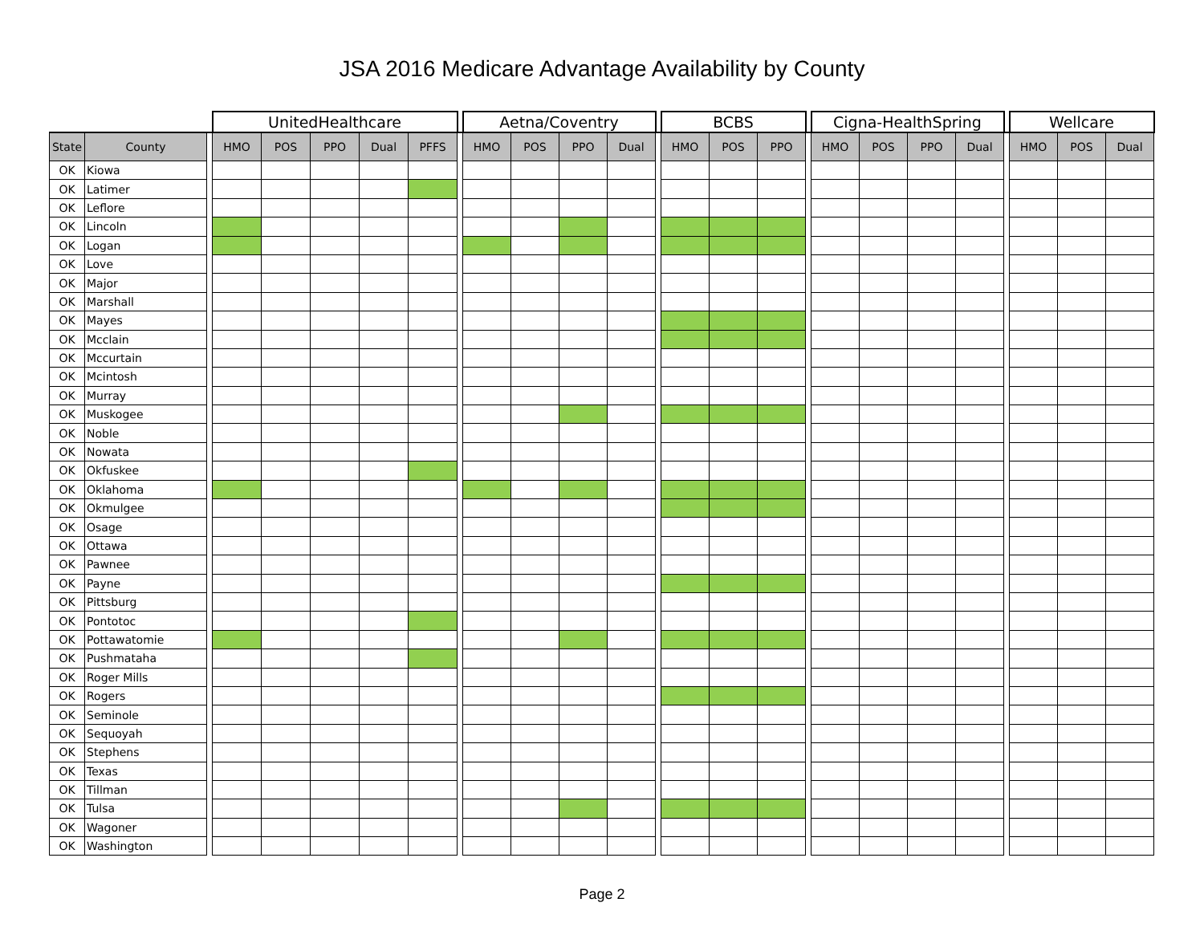JSA 2016 Medicare Advantage Availability by County
| | | | UnitedHealthcare | | | | | | Aetna/Coventry | | | | | BCBS | | | | Cigna-HealthSpring | | | | | Wellcare | | |
| --- | --- | --- | --- | --- | --- | --- | --- | --- | --- | --- | --- | --- | --- | --- | --- | --- | --- | --- | --- | --- | --- | --- | --- | --- | --- |
| State | County | | HMO | POS | PPO | Dual | PFFS | | HMO | POS | PPO | Dual | | HMO | POS | PPO | | HMO | POS | PPO | Dual | | HMO | POS | Dual |
| OK | Kiowa | | | | | | | | | | | | | | | | | | | | | | | | |
| OK | Latimer | | | | | | | | | | | | | | | | | | | | | | | | |
| OK | Leflore | | | | | | | | | | | | | | | | | | | | | | | | |
| OK | Lincoln | | | | | | | | | | | | | | | | | | | | | | | | |
| OK | Logan | | | | | | | | | | | | | | | | | | | | | | | | |
| OK | Love | | | | | | | | | | | | | | | | | | | | | | | | |
| OK | Major | | | | | | | | | | | | | | | | | | | | | | | | |
| OK | Marshall | | | | | | | | | | | | | | | | | | | | | | | | |
| OK | Mayes | | | | | | | | | | | | | | | | | | | | | | | | |
| OK | Mcclain | | | | | | | | | | | | | | | | | | | | | | | | |
| OK | Mccurtain | | | | | | | | | | | | | | | | | | | | | | | | |
| OK | Mcintosh | | | | | | | | | | | | | | | | | | | | | | | | |
| OK | Murray | | | | | | | | | | | | | | | | | | | | | | | | |
| OK | Muskogee | | | | | | | | | | | | | | | | | | | | | | | | |
| OK | Noble | | | | | | | | | | | | | | | | | | | | | | | | |
| OK | Nowata | | | | | | | | | | | | | | | | | | | | | | | | |
| OK | Okfuskee | | | | | | | | | | | | | | | | | | | | | | | | |
| OK | Oklahoma | | | | | | | | | | | | | | | | | | | | | | | | |
| OK | Okmulgee | | | | | | | | | | | | | | | | | | | | | | | | |
| OK | Osage | | | | | | | | | | | | | | | | | | | | | | | | |
| OK | Ottawa | | | | | | | | | | | | | | | | | | | | | | | | |
| OK | Pawnee | | | | | | | | | | | | | | | | | | | | | | | | |
| OK | Payne | | | | | | | | | | | | | | | | | | | | | | | | |
| OK | Pittsburg | | | | | | | | | | | | | | | | | | | | | | | | |
| OK | Pontotoc | | | | | | | | | | | | | | | | | | | | | | | | |
| OK | Pottawatomie | | | | | | | | | | | | | | | | | | | | | | | | |
| OK | Pushmataha | | | | | | | | | | | | | | | | | | | | | | | | |
| OK | Roger Mills | | | | | | | | | | | | | | | | | | | | | | | | |
| OK | Rogers | | | | | | | | | | | | | | | | | | | | | | | | |
| OK | Seminole | | | | | | | | | | | | | | | | | | | | | | | | |
| OK | Sequoyah | | | | | | | | | | | | | | | | | | | | | | | | |
| OK | Stephens | | | | | | | | | | | | | | | | | | | | | | | | |
| OK | Texas | | | | | | | | | | | | | | | | | | | | | | | | |
| OK | Tillman | | | | | | | | | | | | | | | | | | | | | | | | |
| OK | Tulsa | | | | | | | | | | | | | | | | | | | | | | | | |
| OK | Wagoner | | | | | | | | | | | | | | | | | | | | | | | | |
| OK | Washington | | | | | | | | | | | | | | | | | | | | | | | | |
Page 2